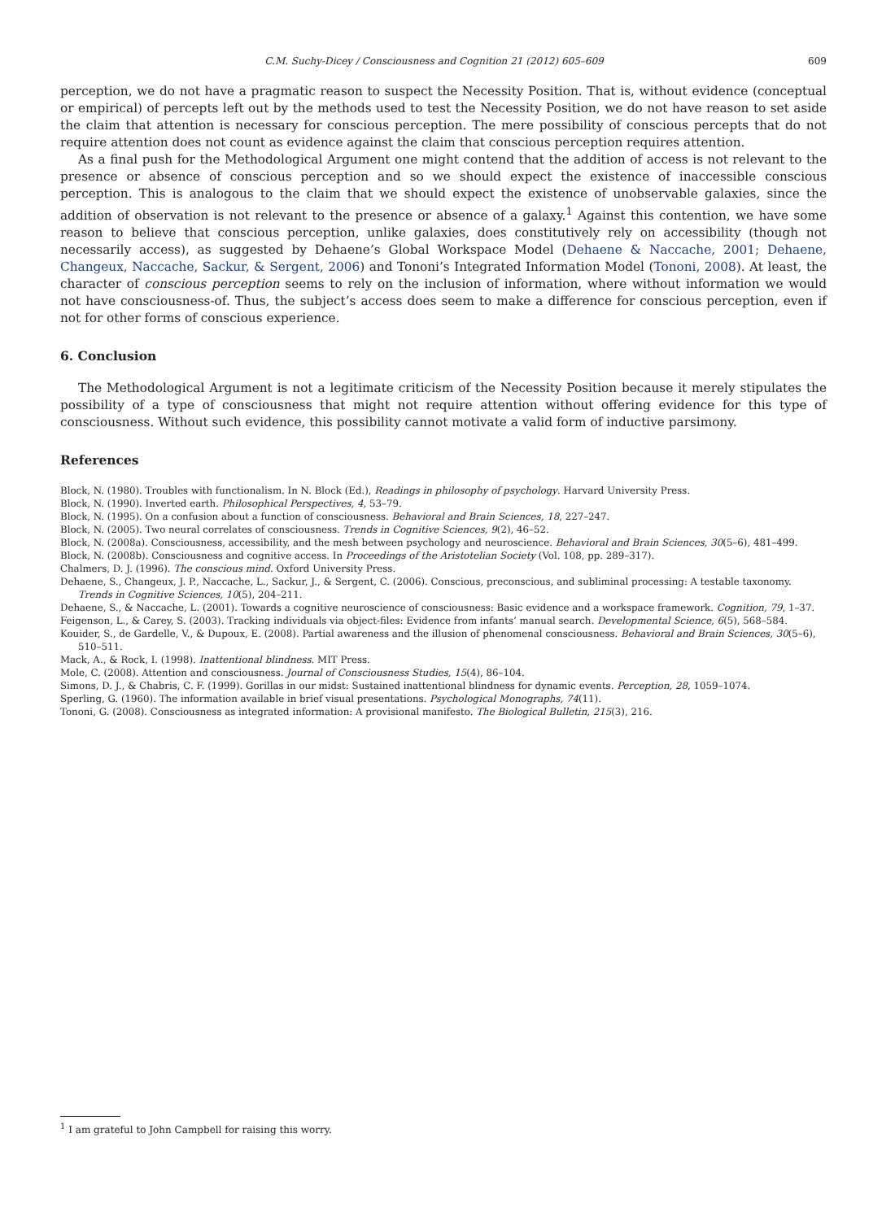C.M. Suchy-Dicey / Consciousness and Cognition 21 (2012) 605–609 609
perception, we do not have a pragmatic reason to suspect the Necessity Position. That is, without evidence (conceptual or empirical) of percepts left out by the methods used to test the Necessity Position, we do not have reason to set aside the claim that attention is necessary for conscious perception. The mere possibility of conscious percepts that do not require attention does not count as evidence against the claim that conscious perception requires attention.
As a final push for the Methodological Argument one might contend that the addition of access is not relevant to the presence or absence of conscious perception and so we should expect the existence of inaccessible conscious perception. This is analogous to the claim that we should expect the existence of unobservable galaxies, since the addition of observation is not relevant to the presence or absence of a galaxy.<sup>1</sup> Against this contention, we have some reason to believe that conscious perception, unlike galaxies, does constitutively rely on accessibility (though not necessarily access), as suggested by Dehaene’s Global Workspace Model (Dehaene & Naccache, 2001; Dehaene, Changeux, Naccache, Sackur, & Sergent, 2006) and Tononi’s Integrated Information Model (Tononi, 2008). At least, the character of conscious perception seems to rely on the inclusion of information, where without information we would not have consciousness-of. Thus, the subject’s access does seem to make a difference for conscious perception, even if not for other forms of conscious experience.
6. Conclusion
The Methodological Argument is not a legitimate criticism of the Necessity Position because it merely stipulates the possibility of a type of consciousness that might not require attention without offering evidence for this type of consciousness. Without such evidence, this possibility cannot motivate a valid form of inductive parsimony.
References
Block, N. (1980). Troubles with functionalism. In N. Block (Ed.), Readings in philosophy of psychology. Harvard University Press.
Block, N. (1990). Inverted earth. Philosophical Perspectives, 4, 53–79.
Block, N. (1995). On a confusion about a function of consciousness. Behavioral and Brain Sciences, 18, 227–247.
Block, N. (2005). Two neural correlates of consciousness. Trends in Cognitive Sciences, 9(2), 46–52.
Block, N. (2008a). Consciousness, accessibility, and the mesh between psychology and neuroscience. Behavioral and Brain Sciences, 30(5–6), 481–499.
Block, N. (2008b). Consciousness and cognitive access. In Proceedings of the Aristotelian Society (Vol. 108, pp. 289–317).
Chalmers, D. J. (1996). The conscious mind. Oxford University Press.
Dehaene, S., Changeux, J. P., Naccache, L., Sackur, J., & Sergent, C. (2006). Conscious, preconscious, and subliminal processing: A testable taxonomy. Trends in Cognitive Sciences, 10(5), 204–211.
Dehaene, S., & Naccache, L. (2001). Towards a cognitive neuroscience of consciousness: Basic evidence and a workspace framework. Cognition, 79, 1–37.
Feigenson, L., & Carey, S. (2003). Tracking individuals via object-files: Evidence from infants’ manual search. Developmental Science, 6(5), 568–584.
Kouider, S., de Gardelle, V., & Dupoux, E. (2008). Partial awareness and the illusion of phenomenal consciousness. Behavioral and Brain Sciences, 30(5–6), 510–511.
Mack, A., & Rock, I. (1998). Inattentional blindness. MIT Press.
Mole, C. (2008). Attention and consciousness. Journal of Consciousness Studies, 15(4), 86–104.
Simons, D. J., & Chabris, C. F. (1999). Gorillas in our midst: Sustained inattentional blindness for dynamic events. Perception, 28, 1059–1074.
Sperling, G. (1960). The information available in brief visual presentations. Psychological Monographs, 74(11).
Tononi, G. (2008). Consciousness as integrated information: A provisional manifesto. The Biological Bulletin, 215(3), 216.
<sup>1</sup> I am grateful to John Campbell for raising this worry.